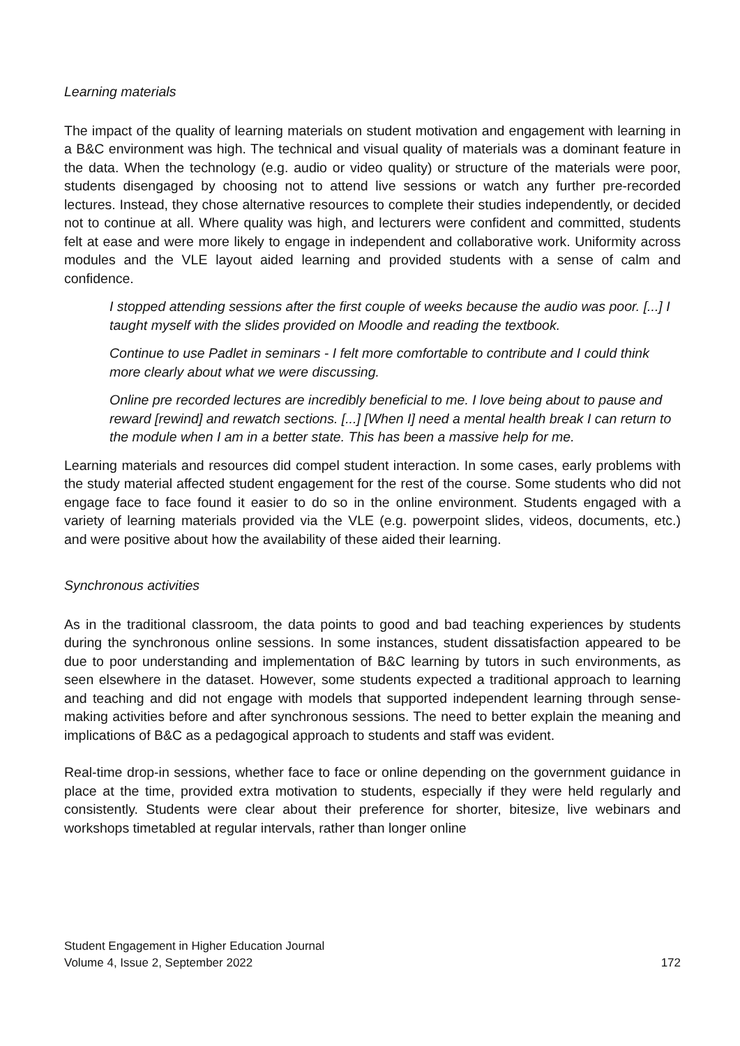Learning materials
The impact of the quality of learning materials on student motivation and engagement with learning in a B&C environment was high. The technical and visual quality of materials was a dominant feature in the data. When the technology (e.g. audio or video quality) or structure of the materials were poor, students disengaged by choosing not to attend live sessions or watch any further pre-recorded lectures. Instead, they chose alternative resources to complete their studies independently, or decided not to continue at all. Where quality was high, and lecturers were confident and committed, students felt at ease and were more likely to engage in independent and collaborative work. Uniformity across modules and the VLE layout aided learning and provided students with a sense of calm and confidence.
I stopped attending sessions after the first couple of weeks because the audio was poor. [...] I taught myself with the slides provided on Moodle and reading the textbook.
Continue to use Padlet in seminars - I felt more comfortable to contribute and I could think more clearly about what we were discussing.
Online pre recorded lectures are incredibly beneficial to me. I love being about to pause and reward [rewind] and rewatch sections. [...] [When I] need a mental health break I can return to the module when I am in a better state. This has been a massive help for me.
Learning materials and resources did compel student interaction. In some cases, early problems with the study material affected student engagement for the rest of the course. Some students who did not engage face to face found it easier to do so in the online environment. Students engaged with a variety of learning materials provided via the VLE (e.g. powerpoint slides, videos, documents, etc.) and were positive about how the availability of these aided their learning.
Synchronous activities
As in the traditional classroom, the data points to good and bad teaching experiences by students during the synchronous online sessions. In some instances, student dissatisfaction appeared to be due to poor understanding and implementation of B&C learning by tutors in such environments, as seen elsewhere in the dataset. However, some students expected a traditional approach to learning and teaching and did not engage with models that supported independent learning through sense-making activities before and after synchronous sessions. The need to better explain the meaning and implications of B&C as a pedagogical approach to students and staff was evident.
Real-time drop-in sessions, whether face to face or online depending on the government guidance in place at the time, provided extra motivation to students, especially if they were held regularly and consistently. Students were clear about their preference for shorter, bitesize, live webinars and workshops timetabled at regular intervals, rather than longer online
Student Engagement in Higher Education Journal
Volume 4, Issue 2, September 2022
172